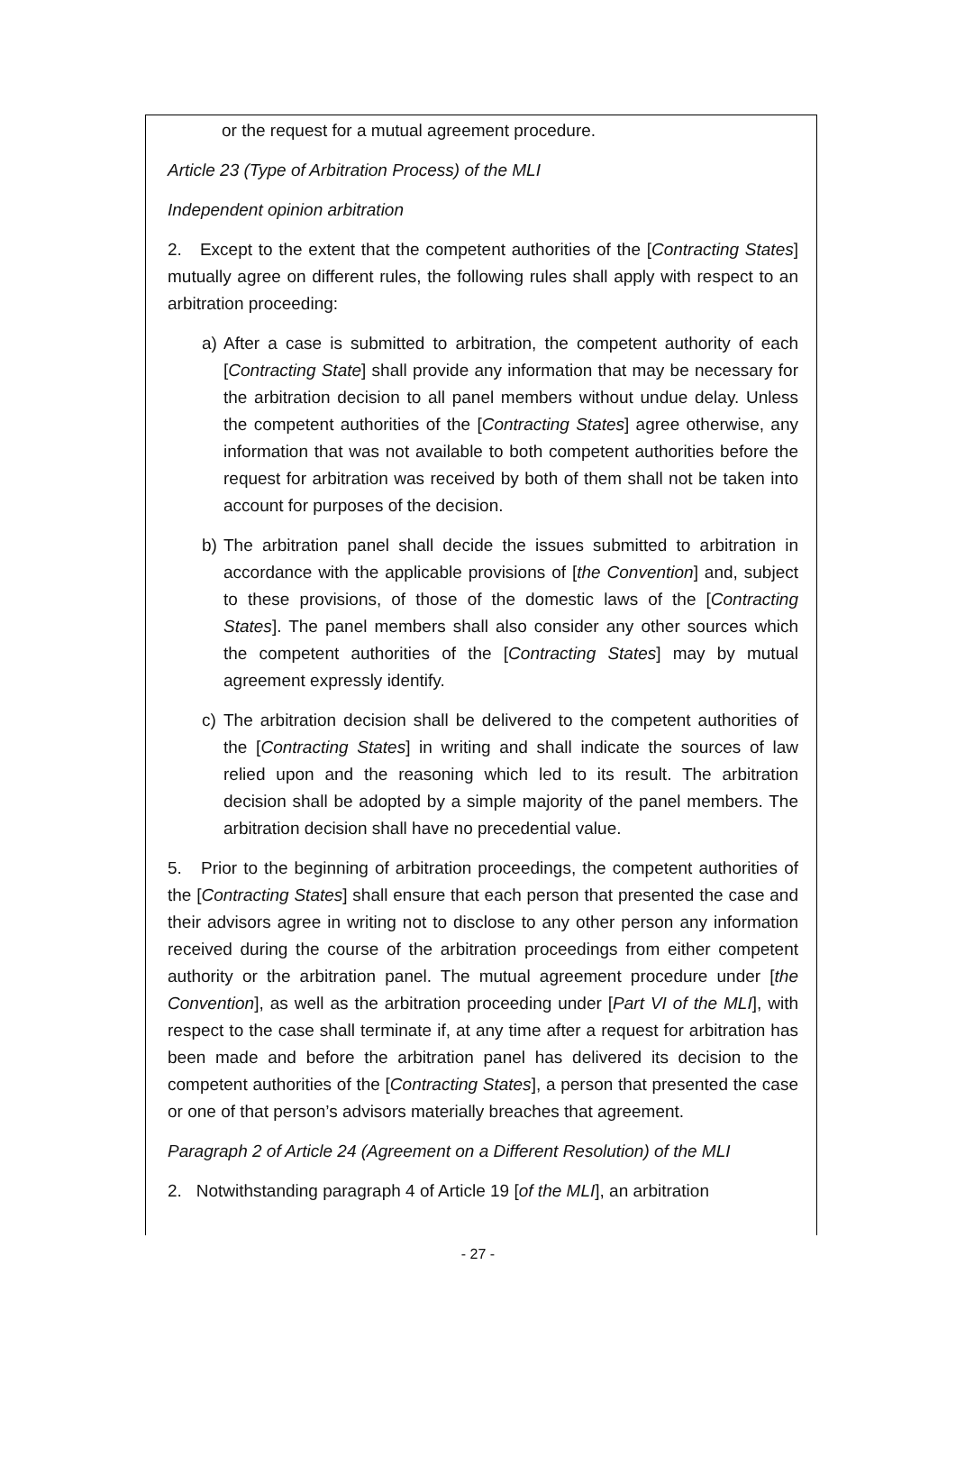or the request for a mutual agreement procedure.
Article 23 (Type of Arbitration Process) of the MLI
Independent opinion arbitration
2. Except to the extent that the competent authorities of the [Contracting States] mutually agree on different rules, the following rules shall apply with respect to an arbitration proceeding:
a) After a case is submitted to arbitration, the competent authority of each [Contracting State] shall provide any information that may be necessary for the arbitration decision to all panel members without undue delay. Unless the competent authorities of the [Contracting States] agree otherwise, any information that was not available to both competent authorities before the request for arbitration was received by both of them shall not be taken into account for purposes of the decision.
b) The arbitration panel shall decide the issues submitted to arbitration in accordance with the applicable provisions of [the Convention] and, subject to these provisions, of those of the domestic laws of the [Contracting States]. The panel members shall also consider any other sources which the competent authorities of the [Contracting States] may by mutual agreement expressly identify.
c) The arbitration decision shall be delivered to the competent authorities of the [Contracting States] in writing and shall indicate the sources of law relied upon and the reasoning which led to its result. The arbitration decision shall be adopted by a simple majority of the panel members. The arbitration decision shall have no precedential value.
5. Prior to the beginning of arbitration proceedings, the competent authorities of the [Contracting States] shall ensure that each person that presented the case and their advisors agree in writing not to disclose to any other person any information received during the course of the arbitration proceedings from either competent authority or the arbitration panel. The mutual agreement procedure under [the Convention], as well as the arbitration proceeding under [Part VI of the MLI], with respect to the case shall terminate if, at any time after a request for arbitration has been made and before the arbitration panel has delivered its decision to the competent authorities of the [Contracting States], a person that presented the case or one of that person’s advisors materially breaches that agreement.
Paragraph 2 of Article 24 (Agreement on a Different Resolution) of the MLI
2. Notwithstanding paragraph 4 of Article 19 [of the MLI], an arbitration
- 27 -